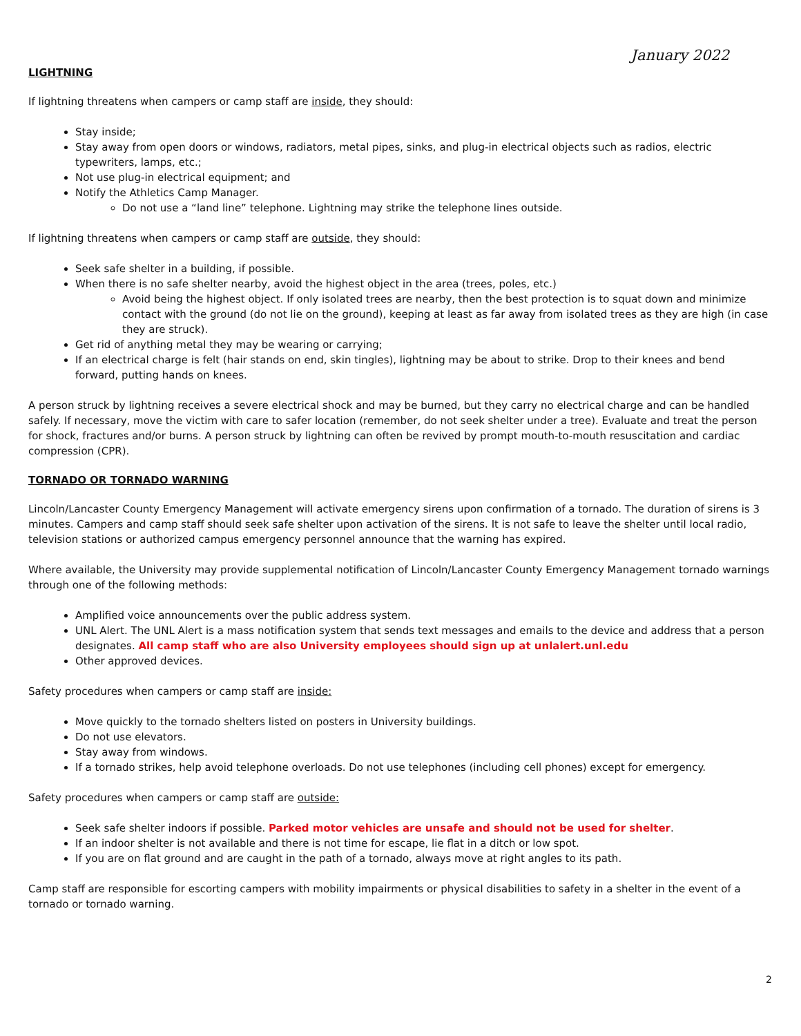January 2022
LIGHTNING
If lightning threatens when campers or camp staff are inside, they should:
Stay inside;
Stay away from open doors or windows, radiators, metal pipes, sinks, and plug-in electrical objects such as radios, electric typewriters, lamps, etc.;
Not use plug-in electrical equipment; and
Notify the Athletics Camp Manager.
Do not use a “land line” telephone. Lightning may strike the telephone lines outside.
If lightning threatens when campers or camp staff are outside, they should:
Seek safe shelter in a building, if possible.
When there is no safe shelter nearby, avoid the highest object in the area (trees, poles, etc.)
Avoid being the highest object. If only isolated trees are nearby, then the best protection is to squat down and minimize contact with the ground (do not lie on the ground), keeping at least as far away from isolated trees as they are high (in case they are struck).
Get rid of anything metal they may be wearing or carrying;
If an electrical charge is felt (hair stands on end, skin tingles), lightning may be about to strike. Drop to their knees and bend forward, putting hands on knees.
A person struck by lightning receives a severe electrical shock and may be burned, but they carry no electrical charge and can be handled safely. If necessary, move the victim with care to safer location (remember, do not seek shelter under a tree). Evaluate and treat the person for shock, fractures and/or burns. A person struck by lightning can often be revived by prompt mouth-to-mouth resuscitation and cardiac compression (CPR).
TORNADO OR TORNADO WARNING
Lincoln/Lancaster County Emergency Management will activate emergency sirens upon confirmation of a tornado. The duration of sirens is 3 minutes. Campers and camp staff should seek safe shelter upon activation of the sirens. It is not safe to leave the shelter until local radio, television stations or authorized campus emergency personnel announce that the warning has expired.
Where available, the University may provide supplemental notification of Lincoln/Lancaster County Emergency Management tornado warnings through one of the following methods:
Amplified voice announcements over the public address system.
UNL Alert. The UNL Alert is a mass notification system that sends text messages and emails to the device and address that a person designates. All camp staff who are also University employees should sign up at unlalert.unl.edu
Other approved devices.
Safety procedures when campers or camp staff are inside:
Move quickly to the tornado shelters listed on posters in University buildings.
Do not use elevators.
Stay away from windows.
If a tornado strikes, help avoid telephone overloads. Do not use telephones (including cell phones) except for emergency.
Safety procedures when campers or camp staff are outside:
Seek safe shelter indoors if possible. Parked motor vehicles are unsafe and should not be used for shelter.
If an indoor shelter is not available and there is not time for escape, lie flat in a ditch or low spot.
If you are on flat ground and are caught in the path of a tornado, always move at right angles to its path.
Camp staff are responsible for escorting campers with mobility impairments or physical disabilities to safety in a shelter in the event of a tornado or tornado warning.
2